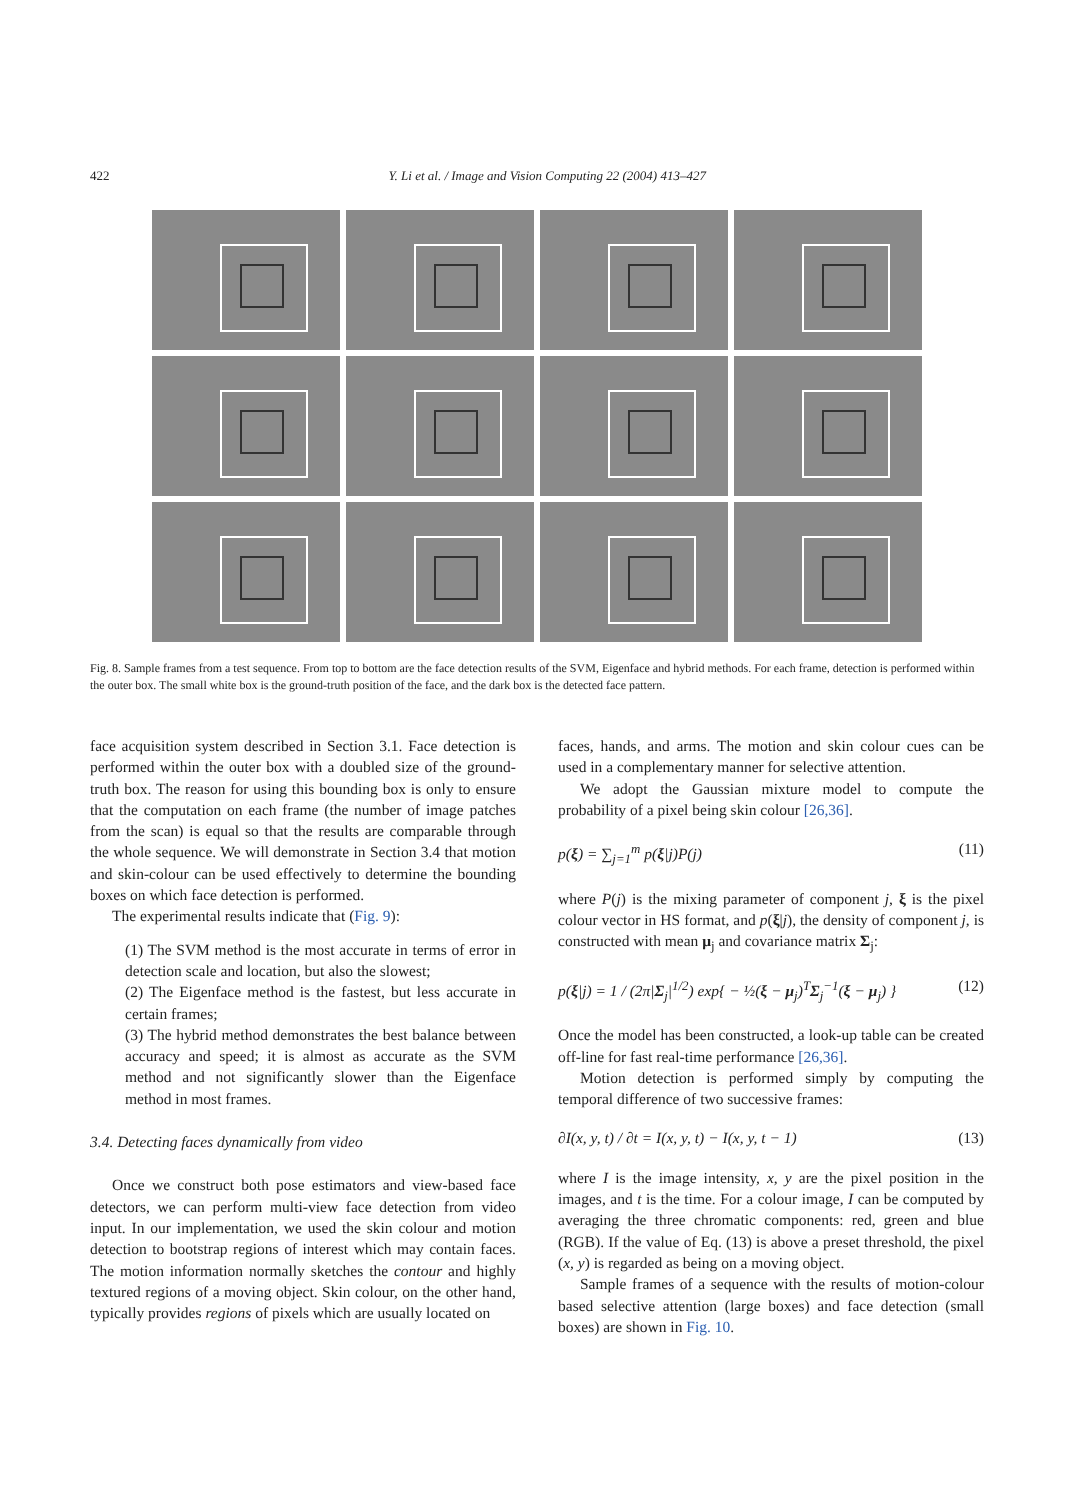422
Y. Li et al. / Image and Vision Computing 22 (2004) 413–427
Fig. 8. Sample frames from a test sequence. From top to bottom are the face detection results of the SVM, Eigenface and hybrid methods. For each frame, detection is performed within the outer box. The small white box is the ground-truth position of the face, and the dark box is the detected face pattern.
face acquisition system described in Section 3.1. Face detection is performed within the outer box with a doubled size of the ground-truth box. The reason for using this bounding box is only to ensure that the computation on each frame (the number of image patches from the scan) is equal so that the results are comparable through the whole sequence. We will demonstrate in Section 3.4 that motion and skin-colour can be used effectively to determine the bounding boxes on which face detection is performed.
The experimental results indicate that (Fig. 9):
(1) The SVM method is the most accurate in terms of error in detection scale and location, but also the slowest;
(2) The Eigenface method is the fastest, but less accurate in certain frames;
(3) The hybrid method demonstrates the best balance between accuracy and speed; it is almost as accurate as the SVM method and not significantly slower than the Eigenface method in most frames.
3.4. Detecting faces dynamically from video
Once we construct both pose estimators and view-based face detectors, we can perform multi-view face detection from video input. In our implementation, we used the skin colour and motion detection to bootstrap regions of interest which may contain faces. The motion information normally sketches the contour and highly textured regions of a moving object. Skin colour, on the other hand, typically provides regions of pixels which are usually located on
faces, hands, and arms. The motion and skin colour cues can be used in a complementary manner for selective attention.
We adopt the Gaussian mixture model to compute the probability of a pixel being skin colour [26,36].
p(ξ) = ∑<sub>j=1</sub><sup>m</sup> p(ξ|j)P(j) (11)
where P(j) is the mixing parameter of component j, ξ is the pixel colour vector in HS format, and p(ξ|j), the density of component j, is constructed with mean μ<sub>j</sub> and covariance matrix Σ<sub>j</sub>:
p(ξ|j) = 1 / (2π|Σ<sub>j</sub>|<sup>1/2</sup>) exp{ − ½(ξ − μ<sub>j</sub>)<sup>T</sup>Σ<sub>j</sub><sup>−1</sup>(ξ − μ<sub>j</sub>) } (12)
Once the model has been constructed, a look-up table can be created off-line for fast real-time performance [26,36].
Motion detection is performed simply by computing the temporal difference of two successive frames:
∂I(x, y, t) / ∂t = I(x, y, t) − I(x, y, t − 1) (13)
where I is the image intensity, x, y are the pixel position in the images, and t is the time. For a colour image, I can be computed by averaging the three chromatic components: red, green and blue (RGB). If the value of Eq. (13) is above a preset threshold, the pixel (x, y) is regarded as being on a moving object.
Sample frames of a sequence with the results of motion-colour based selective attention (large boxes) and face detection (small boxes) are shown in Fig. 10.